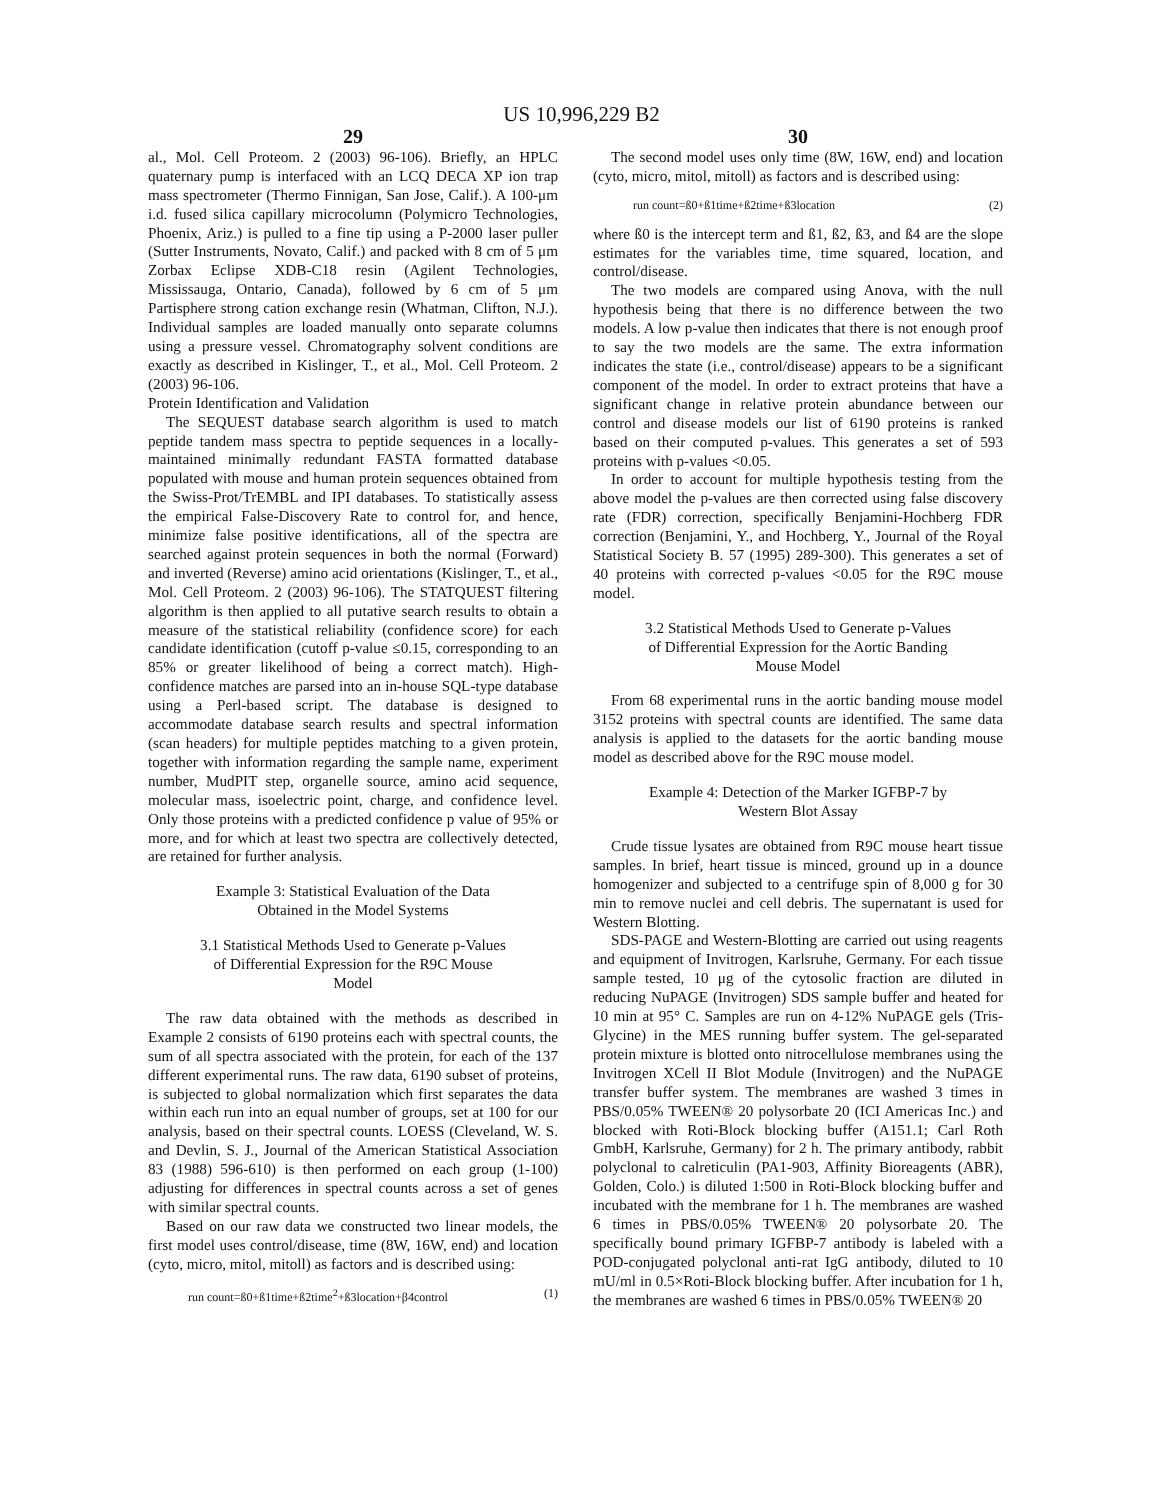US 10,996,229 B2
29
al., Mol. Cell Proteom. 2 (2003) 96-106). Briefly, an HPLC quaternary pump is interfaced with an LCQ DECA XP ion trap mass spectrometer (Thermo Finnigan, San Jose, Calif.). A 100-μm i.d. fused silica capillary microcolumn (Polymicro Technologies, Phoenix, Ariz.) is pulled to a fine tip using a P-2000 laser puller (Sutter Instruments, Novato, Calif.) and packed with 8 cm of 5 μm Zorbax Eclipse XDB-C18 resin (Agilent Technologies, Mississauga, Ontario, Canada), followed by 6 cm of 5 μm Partisphere strong cation exchange resin (Whatman, Clifton, N.J.). Individual samples are loaded manually onto separate columns using a pressure vessel. Chromatography solvent conditions are exactly as described in Kislinger, T., et al., Mol. Cell Proteom. 2 (2003) 96-106.
Protein Identification and Validation
The SEQUEST database search algorithm is used to match peptide tandem mass spectra to peptide sequences in a locally-maintained minimally redundant FASTA formatted database populated with mouse and human protein sequences obtained from the Swiss-Prot/TrEMBL and IPI databases. To statistically assess the empirical False-Discovery Rate to control for, and hence, minimize false positive identifications, all of the spectra are searched against protein sequences in both the normal (Forward) and inverted (Reverse) amino acid orientations (Kislinger, T., et al., Mol. Cell Proteom. 2 (2003) 96-106). The STATQUEST filtering algorithm is then applied to all putative search results to obtain a measure of the statistical reliability (confidence score) for each candidate identification (cutoff p-value ≤0.15, corresponding to an 85% or greater likelihood of being a correct match). High-confidence matches are parsed into an in-house SQL-type database using a Perl-based script. The database is designed to accommodate database search results and spectral information (scan headers) for multiple peptides matching to a given protein, together with information regarding the sample name, experiment number, MudPIT step, organelle source, amino acid sequence, molecular mass, isoelectric point, charge, and confidence level. Only those proteins with a predicted confidence p value of 95% or more, and for which at least two spectra are collectively detected, are retained for further analysis.
Example 3: Statistical Evaluation of the Data
Obtained in the Model Systems
3.1 Statistical Methods Used to Generate p-Values
of Differential Expression for the R9C Mouse
Model
The raw data obtained with the methods as described in Example 2 consists of 6190 proteins each with spectral counts, the sum of all spectra associated with the protein, for each of the 137 different experimental runs. The raw data, 6190 subset of proteins, is subjected to global normalization which first separates the data within each run into an equal number of groups, set at 100 for our analysis, based on their spectral counts. LOESS (Cleveland, W. S. and Devlin, S. J., Journal of the American Statistical Association 83 (1988) 596-610) is then performed on each group (1-100) adjusting for differences in spectral counts across a set of genes with similar spectral counts.
Based on our raw data we constructed two linear models, the first model uses control/disease, time (8W, 16W, end) and location (cyto, micro, mitol, mitoll) as factors and is described using:
run count=ß0+ß1time+ß2time<sup>2</sup>+ß3location+β4control (1)
30
The second model uses only time (8W, 16W, end) and location (cyto, micro, mitol, mitoll) as factors and is described using:
run count=ß0+ß1time+ß2time+ß3location (2)
where ß0 is the intercept term and ß1, ß2, ß3, and ß4 are the slope estimates for the variables time, time squared, location, and control/disease.
The two models are compared using Anova, with the null hypothesis being that there is no difference between the two models. A low p-value then indicates that there is not enough proof to say the two models are the same. The extra information indicates the state (i.e., control/disease) appears to be a significant component of the model. In order to extract proteins that have a significant change in relative protein abundance between our control and disease models our list of 6190 proteins is ranked based on their computed p-values. This generates a set of 593 proteins with p-values <0.05.
In order to account for multiple hypothesis testing from the above model the p-values are then corrected using false discovery rate (FDR) correction, specifically Benjamini-Hochberg FDR correction (Benjamini, Y., and Hochberg, Y., Journal of the Royal Statistical Society B. 57 (1995) 289-300). This generates a set of 40 proteins with corrected p-values <0.05 for the R9C mouse model.
3.2 Statistical Methods Used to Generate p-Values
of Differential Expression for the Aortic Banding
Mouse Model
From 68 experimental runs in the aortic banding mouse model 3152 proteins with spectral counts are identified. The same data analysis is applied to the datasets for the aortic banding mouse model as described above for the R9C mouse model.
Example 4: Detection of the Marker IGFBP-7 by
Western Blot Assay
Crude tissue lysates are obtained from R9C mouse heart tissue samples. In brief, heart tissue is minced, ground up in a dounce homogenizer and subjected to a centrifuge spin of 8,000 g for 30 min to remove nuclei and cell debris. The supernatant is used for Western Blotting.
SDS-PAGE and Western-Blotting are carried out using reagents and equipment of Invitrogen, Karlsruhe, Germany. For each tissue sample tested, 10 μg of the cytosolic fraction are diluted in reducing NuPAGE (Invitrogen) SDS sample buffer and heated for 10 min at 95° C. Samples are run on 4-12% NuPAGE gels (Tris-Glycine) in the MES running buffer system. The gel-separated protein mixture is blotted onto nitrocellulose membranes using the Invitrogen XCell II Blot Module (Invitrogen) and the NuPAGE transfer buffer system. The membranes are washed 3 times in PBS/0.05% TWEEN® 20 polysorbate 20 (ICI Americas Inc.) and blocked with Roti-Block blocking buffer (A151.1; Carl Roth GmbH, Karlsruhe, Germany) for 2 h. The primary antibody, rabbit polyclonal to calreticulin (PA1-903, Affinity Bioreagents (ABR), Golden, Colo.) is diluted 1:500 in Roti-Block blocking buffer and incubated with the membrane for 1 h. The membranes are washed 6 times in PBS/0.05% TWEEN® 20 polysorbate 20. The specifically bound primary IGFBP-7 antibody is labeled with a POD-conjugated polyclonal anti-rat IgG antibody, diluted to 10 mU/ml in 0.5×Roti-Block blocking buffer. After incubation for 1 h, the membranes are washed 6 times in PBS/0.05% TWEEN® 20